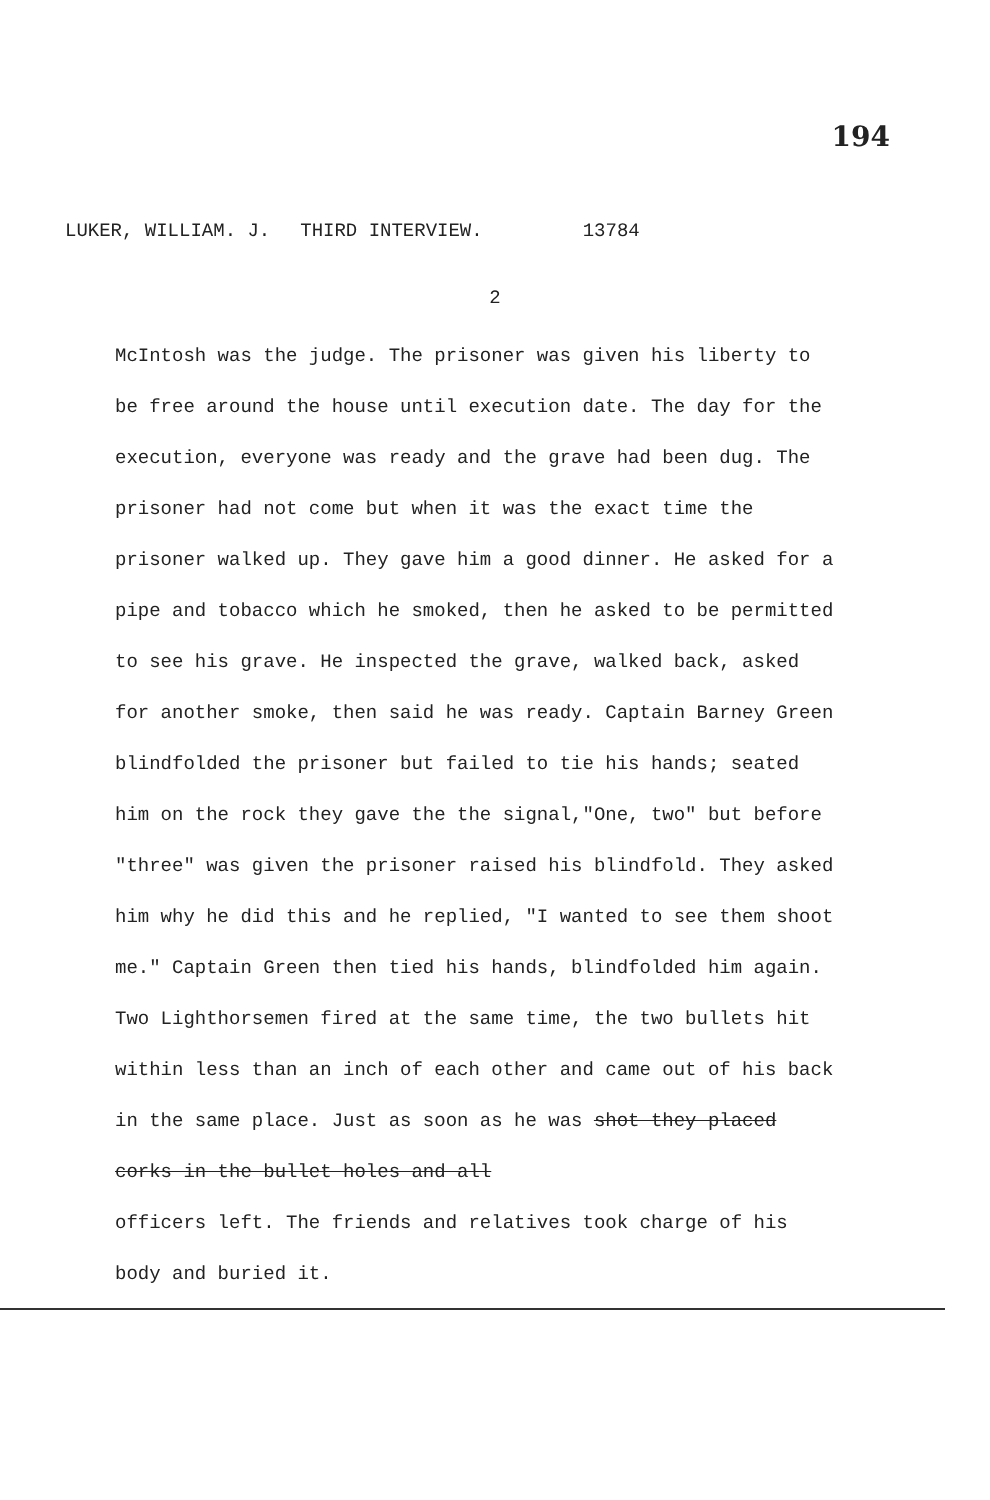194
LUKER, WILLIAM. J. THIRD INTERVIEW. 13784
2
McIntosh was the judge. The prisoner was given his liberty to be free around the house until execution date. The day for the execution, everyone was ready and the grave had been dug. The prisoner had not come but when it was the exact time the prisoner walked up. They gave him a good dinner. He asked for a pipe and tobacco which he smoked, then he asked to be permitted to see his grave. He inspected the grave, walked back, asked for another smoke, then said he was ready. Captain Barney Green blindfolded the prisoner but failed to tie his hands; seated him on the rock they gave the the signal,"One, two" but before "three" was given the prisoner raised his blindfold. They asked him why he did this and he replied, "I wanted to see them shoot me." Captain Green then tied his hands, blindfolded him again. Two Lighthorsemen fired at the same time, the two bullets hit within less than an inch of each other and came out of his back in the same place. Just as soon as he was shot they placed corks in the bullet holes and all
officers left. The friends and relatives took charge of his body and buried it.